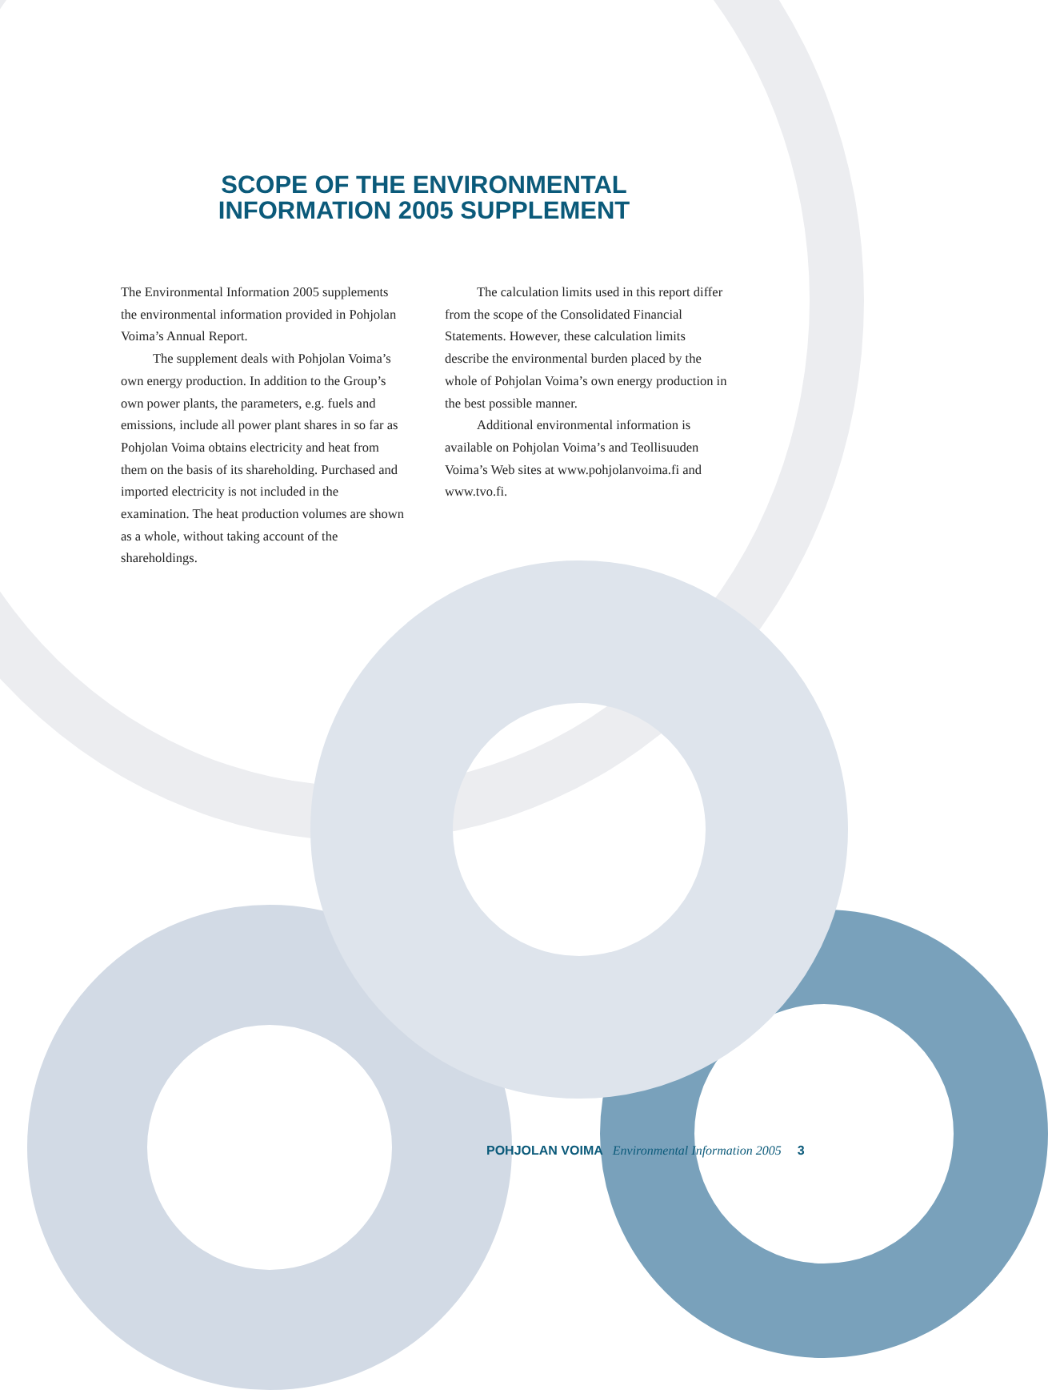SCOPE OF THE ENVIRONMENTAL
INFORMATION 2005 SUPPLEMENT
The Environmental Information 2005 supplements the environmental information provided in Pohjolan Voima’s Annual Report.
The supplement deals with Pohjolan Voima’s own energy production. In addition to the Group’s own power plants, the parameters, e.g. fuels and emissions, include all power plant shares in so far as Pohjolan Voima obtains electricity and heat from them on the basis of its shareholding. Purchased and imported electricity is not included in the examination. The heat production volumes are shown as a whole, without taking account of the shareholdings.
The calculation limits used in this report differ from the scope of the Consolidated Financial Statements. However, these calculation limits describe the environmental burden placed by the whole of Pohjolan Voima’s own energy production in the best possible manner.
Additional environmental information is available on Pohjolan Voima’s and Teollisuuden Voima’s Web sites at www.pohjolanvoima.fi and www.tvo.fi.
POHJOLAN VOIMA Environmental Information 2005 3